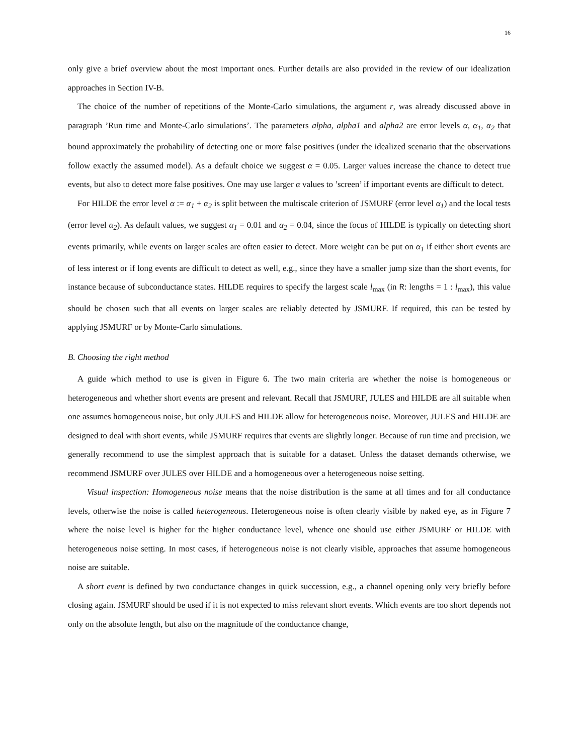16
only give a brief overview about the most important ones. Further details are also provided in the review of our idealization approaches in Section IV-B.
The choice of the number of repetitions of the Monte-Carlo simulations, the argument r, was already discussed above in paragraph ’Run time and Monte-Carlo simulations’. The parameters alpha, alpha1 and alpha2 are error levels α, α<sub>1</sub>, α<sub>2</sub> that bound approximately the probability of detecting one or more false positives (under the idealized scenario that the observations follow exactly the assumed model). As a default choice we suggest α = 0.05. Larger values increase the chance to detect true events, but also to detect more false positives. One may use larger α values to ’screen’ if important events are difficult to detect.
For HILDE the error level α := α<sub>1</sub> + α<sub>2</sub> is split between the multiscale criterion of JSMURF (error level α<sub>1</sub>) and the local tests (error level α<sub>2</sub>). As default values, we suggest α<sub>1</sub> = 0.01 and α<sub>2</sub> = 0.04, since the focus of HILDE is typically on detecting short events primarily, while events on larger scales are often easier to detect. More weight can be put on α<sub>1</sub> if either short events are of less interest or if long events are difficult to detect as well, e.g., since they have a smaller jump size than the short events, for instance because of subconductance states. HILDE requires to specify the largest scale l<sub>max</sub> (in R: lengths = 1 : l<sub>max</sub>), this value should be chosen such that all events on larger scales are reliably detected by JSMURF. If required, this can be tested by applying JSMURF or by Monte-Carlo simulations.
B. Choosing the right method
A guide which method to use is given in Figure 6. The two main criteria are whether the noise is homogeneous or heterogeneous and whether short events are present and relevant. Recall that JSMURF, JULES and HILDE are all suitable when one assumes homogeneous noise, but only JULES and HILDE allow for heterogeneous noise. Moreover, JULES and HILDE are designed to deal with short events, while JSMURF requires that events are slightly longer. Because of run time and precision, we generally recommend to use the simplest approach that is suitable for a dataset. Unless the dataset demands otherwise, we recommend JSMURF over JULES over HILDE and a homogeneous over a heterogeneous noise setting.
Visual inspection: Homogeneous noise means that the noise distribution is the same at all times and for all conductance levels, otherwise the noise is called heterogeneous. Heterogeneous noise is often clearly visible by naked eye, as in Figure 7 where the noise level is higher for the higher conductance level, whence one should use either JSMURF or HILDE with heterogeneous noise setting. In most cases, if heterogeneous noise is not clearly visible, approaches that assume homogeneous noise are suitable.
A short event is defined by two conductance changes in quick succession, e.g., a channel opening only very briefly before closing again. JSMURF should be used if it is not expected to miss relevant short events. Which events are too short depends not only on the absolute length, but also on the magnitude of the conductance change,